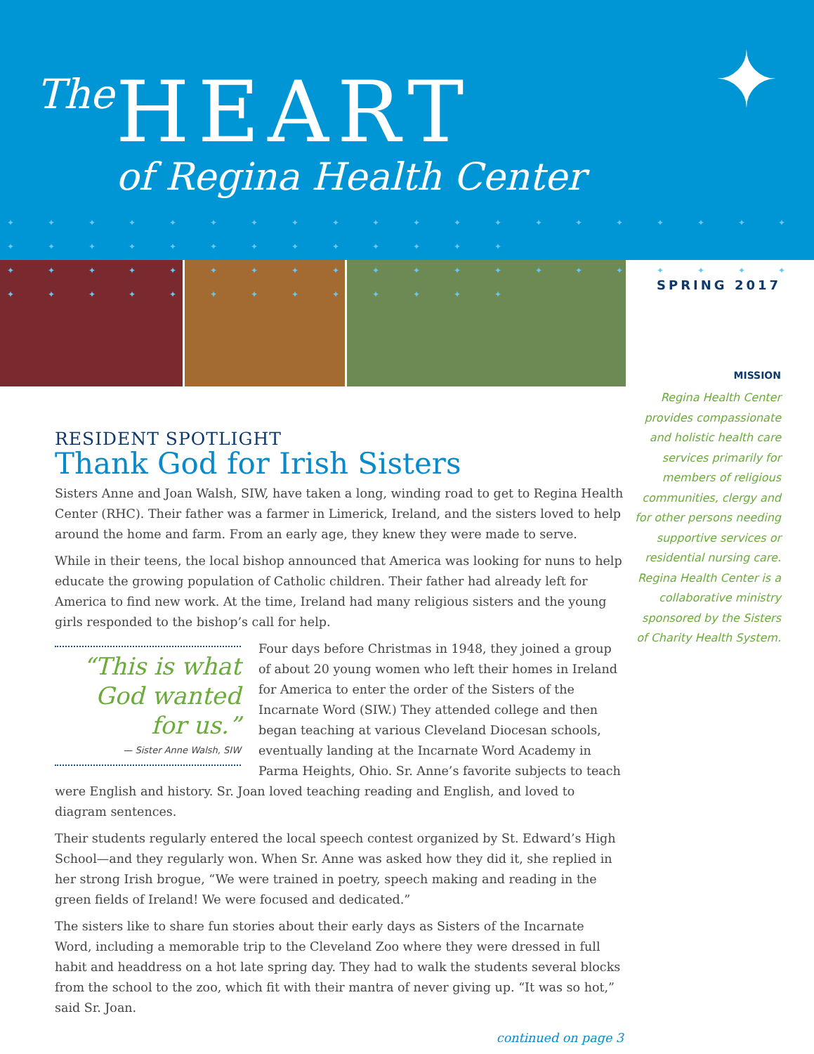The HEART
of Regina Health Center
✦
✦ ✦ ✦ ✦ ✦ ✦ ✦ ✦ ✦ ✦ ✦ ✦ ✦ ✦ ✦ ✦ ✦ ✦ ✦ ✦ ✦ ✦ ✦ ✦ ✦ ✦ ✦ ✦ ✦ ✦ ✦ ✦ ✦
✦ ✦ ✦ ✦ ✦ ✦ ✦ ✦ ✦ ✦ ✦ ✦ ✦ ✦ ✦ ✦ ✦ ✦ ✦ ✦ ✦ ✦ ✦ ✦ ✦ ✦ ✦ ✦ ✦ ✦ ✦ ✦ ✦
SPRING 2017
MISSION
Regina Health Center provides compassionate and holistic health care services primarily for members of religious communities, clergy and for other persons needing supportive services or residential nursing care. Regina Health Center is a collaborative ministry sponsored by the Sisters of Charity Health System.
RESIDENT SPOTLIGHT
Thank God for Irish Sisters
Sisters Anne and Joan Walsh, SIW, have taken a long, winding road to get to Regina Health Center (RHC). Their father was a farmer in Limerick, Ireland, and the sisters loved to help around the home and farm. From an early age, they knew they were made to serve.
While in their teens, the local bishop announced that America was looking for nuns to help educate the growing population of Catholic children. Their father had already left for America to find new work. At the time, Ireland had many religious sisters and the young girls responded to the bishop’s call for help.
“This is what God wanted for us.”
— Sister Anne Walsh, SIW
Four days before Christmas in 1948, they joined a group of about 20 young women who left their homes in Ireland for America to enter the order of the Sisters of the Incarnate Word (SIW.) They attended college and then began teaching at various Cleveland Diocesan schools, eventually landing at the Incarnate Word Academy in Parma Heights, Ohio. Sr. Anne’s favorite subjects to teach were English and history. Sr. Joan loved teaching reading and English, and loved to diagram sentences.
Their students regularly entered the local speech contest organized by St. Edward’s High School—and they regularly won. When Sr. Anne was asked how they did it, she replied in her strong Irish brogue, “We were trained in poetry, speech making and reading in the green fields of Ireland! We were focused and dedicated.”
The sisters like to share fun stories about their early days as Sisters of the Incarnate Word, including a memorable trip to the Cleveland Zoo where they were dressed in full habit and headdress on a hot late spring day. They had to walk the students several blocks from the school to the zoo, which fit with their mantra of never giving up. “It was so hot,” said Sr. Joan.
continued on page 3